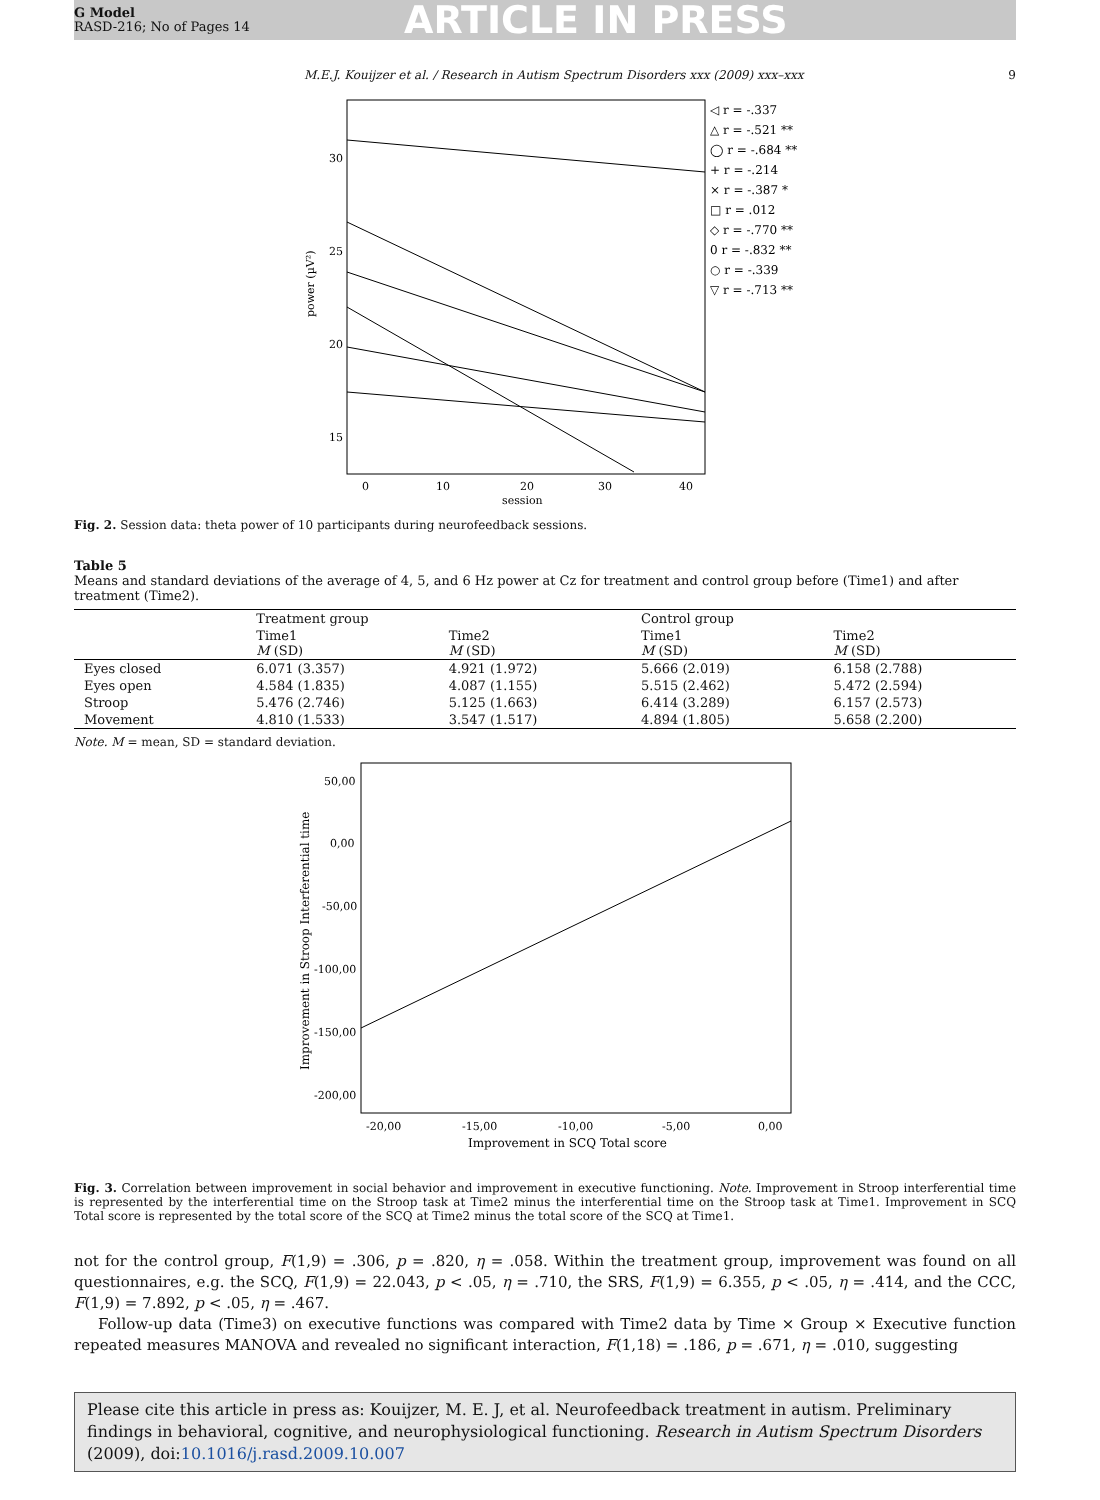G Model
RASD-216; No of Pages 14
ARTICLE IN PRESS
M.E.J. Kouijzer et al. / Research in Autism Spectrum Disorders xxx (2009) xxx–xxx 9
power (µV²)
30
25
20
15
0
10
20
30
40
session
◁ r = -.337
△ r = -.521 **
◯ r = -.684 **
+ r = -.214
× r = -.387 *
□ r = .012
◇ r = -.770 **
0 r = -.832 **
○ r = -.339
▽ r = -.713 **
Fig. 2. Session data: theta power of 10 participants during neurofeedback sessions.
Table 5
Means and standard deviations of the average of 4, 5, and 6 Hz power at Cz for treatment and control group before (Time1) and after treatment (Time2).
| | Treatment group | | Control group | |
| --- | --- | --- | --- | --- |
| | Time1 M (SD) | Time2 M (SD) | Time1 M (SD) | Time2 M (SD) |
| Eyes closed | 6.071 (3.357) | 4.921 (1.972) | 5.666 (2.019) | 6.158 (2.788) |
| Eyes open | 4.584 (1.835) | 4.087 (1.155) | 5.515 (2.462) | 5.472 (2.594) |
| Stroop | 5.476 (2.746) | 5.125 (1.663) | 6.414 (3.289) | 6.157 (2.573) |
| Movement | 4.810 (1.533) | 3.547 (1.517) | 4.894 (1.805) | 5.658 (2.200) |
Note. M = mean, SD = standard deviation.
Improvement in Stroop Interferential time
50,00
0,00
-50,00
-100,00
-150,00
-200,00
-20,00
-15,00
-10,00
-5,00
0,00
Improvement in SCQ Total score
Fig. 3. Correlation between improvement in social behavior and improvement in executive functioning. Note. Improvement in Stroop interferential time is represented by the interferential time on the Stroop task at Time2 minus the interferential time on the Stroop task at Time1. Improvement in SCQ Total score is represented by the total score of the SCQ at Time2 minus the total score of the SCQ at Time1.
not for the control group, F(1,9) = .306, p = .820, η = .058. Within the treatment group, improvement was found on all questionnaires, e.g. the SCQ, F(1,9) = 22.043, p < .05, η = .710, the SRS, F(1,9) = 6.355, p < .05, η = .414, and the CCC, F(1,9) = 7.892, p < .05, η = .467.
Follow-up data (Time3) on executive functions was compared with Time2 data by Time × Group × Executive function repeated measures MANOVA and revealed no significant interaction, F(1,18) = .186, p = .671, η = .010, suggesting
Please cite this article in press as: Kouijzer, M. E. J, et al. Neurofeedback treatment in autism. Preliminary findings in behavioral, cognitive, and neurophysiological functioning. Research in Autism Spectrum Disorders (2009), doi:10.1016/j.rasd.2009.10.007